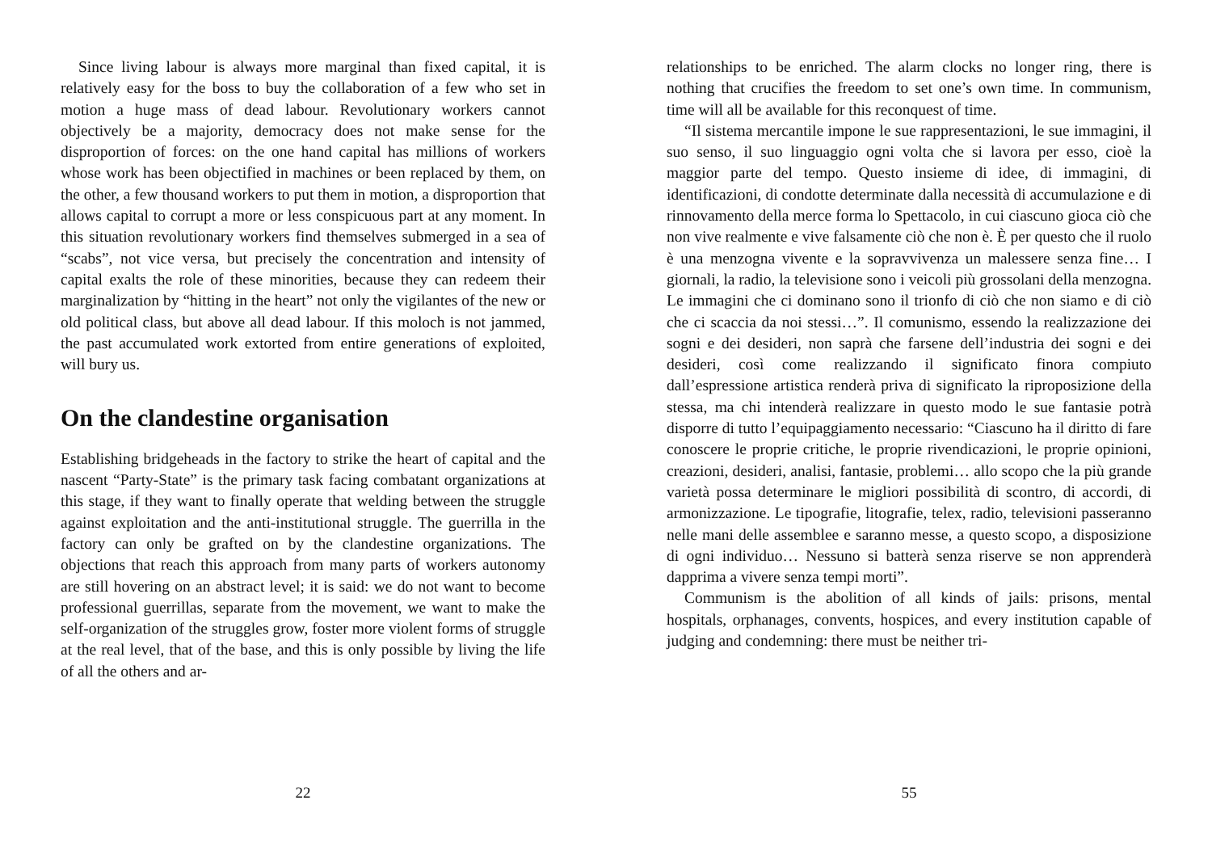Since living labour is always more marginal than fixed capital, it is relatively easy for the boss to buy the collaboration of a few who set in motion a huge mass of dead labour. Revolutionary workers cannot objectively be a majority, democracy does not make sense for the disproportion of forces: on the one hand capital has millions of workers whose work has been objectified in machines or been replaced by them, on the other, a few thousand workers to put them in motion, a disproportion that allows capital to corrupt a more or less conspicuous part at any moment. In this situation revolutionary workers find themselves submerged in a sea of “scabs”, not vice versa, but precisely the concentration and intensity of capital exalts the role of these minorities, because they can redeem their marginalization by “hitting in the heart” not only the vigilantes of the new or old political class, but above all dead labour. If this moloch is not jammed, the past accumulated work extorted from entire generations of exploited, will bury us.
On the clandestine organisation
Establishing bridgeheads in the factory to strike the heart of capital and the nascent “Party-State” is the primary task facing combatant organizations at this stage, if they want to finally operate that welding between the struggle against exploitation and the anti-institutional struggle. The guerrilla in the factory can only be grafted on by the clandestine organizations. The objections that reach this approach from many parts of workers autonomy are still hovering on an abstract level; it is said: we do not want to become professional guerrillas, separate from the movement, we want to make the self-organization of the struggles grow, foster more violent forms of struggle at the real level, that of the base, and this is only possible by living the life of all the others and ar-
22
relationships to be enriched. The alarm clocks no longer ring, there is nothing that crucifies the freedom to set one’s own time. In communism, time will all be available for this reconquest of time.
“Il sistema mercantile impone le sue rappresentazioni, le sue immagini, il suo senso, il suo linguaggio ogni volta che si lavora per esso, cioè la maggior parte del tempo. Questo insieme di idee, di immagini, di identificazioni, di condotte determinate dalla necessità di accumulazione e di rinnovamento della merce forma lo Spettacolo, in cui ciascuno gioca ciò che non vive realmente e vive falsamente ciò che non è. È per questo che il ruolo è una menzogna vivente e la sopravvivenza un malessere senza fine… I giornali, la radio, la televisione sono i veicoli più grossolani della menzogna. Le immagini che ci dominano sono il trionfo di ciò che non siamo e di ciò che ci scaccia da noi stessi…”. Il comunismo, essendo la realizzazione dei sogni e dei desideri, non saprà che farsene dell’industria dei sogni e dei desideri, così come realizzando il significato finora compiuto dall’espressione artistica renderà priva di significato la riproposizione della stessa, ma chi intenderà realizzare in questo modo le sue fantasie potrà disporre di tutto l’equipaggiamento necessario: “Ciascuno ha il diritto di fare conoscere le proprie critiche, le proprie rivendicazioni, le proprie opinioni, creazioni, desideri, analisi, fantasie, problemi… allo scopo che la più grande varietà possa determinare le migliori possibilità di scontro, di accordi, di armonizzazione. Le tipografie, litografie, telex, radio, televisioni passeranno nelle mani delle assemblee e saranno messe, a questo scopo, a disposizione di ogni individuo… Nessuno si batterà senza riserve se non apprenderà dapprima a vivere senza tempi morti”.
Communism is the abolition of all kinds of jails: prisons, mental hospitals, orphanages, convents, hospices, and every institution capable of judging and condemning: there must be neither tri-
55